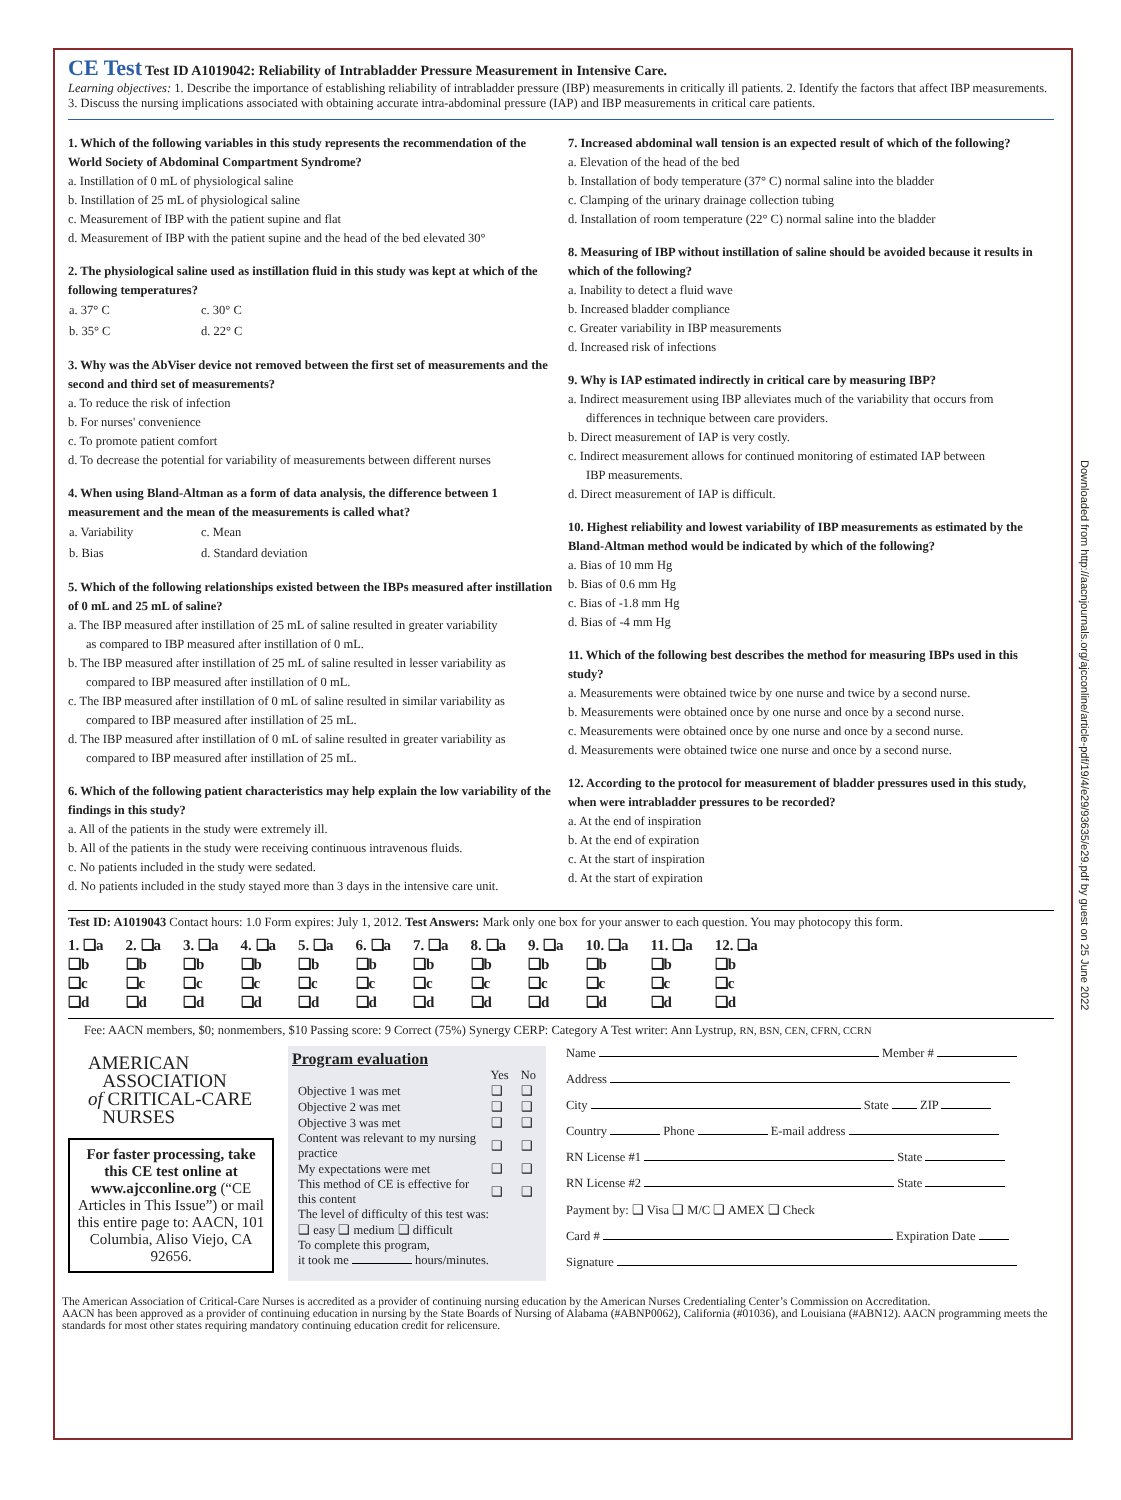Downloaded from http://aacnjournals.org/ajcconline/article-pdf/19/4/e29/93635/e29.pdf by guest on 25 June 2022
CE Test Test ID A1019042: Reliability of Intrabladder Pressure Measurement in Intensive Care.
Learning objectives: 1. Describe the importance of establishing reliability of intrabladder pressure (IBP) measurements in critically ill patients. 2. Identify the factors that affect IBP measurements. 3. Discuss the nursing implications associated with obtaining accurate intra-abdominal pressure (IAP) and IBP measurements in critical care patients.
1. Which of the following variables in this study represents the recommendation of the World Society of Abdominal Compartment Syndrome?
a. Instillation of 0 mL of physiological saline
b. Instillation of 25 mL of physiological saline
c. Measurement of IBP with the patient supine and flat
d. Measurement of IBP with the patient supine and the head of the bed elevated 30°
2. The physiological saline used as instillation fluid in this study was kept at which of the following temperatures?
| a. 37° C | c. 30° C |
| b. 35° C | d. 22° C |
3. Why was the AbViser device not removed between the first set of measurements and the second and third set of measurements?
a. To reduce the risk of infection
b. For nurses' convenience
c. To promote patient comfort
d. To decrease the potential for variability of measurements between different nurses
4. When using Bland-Altman as a form of data analysis, the difference between 1 measurement and the mean of the measurements is called what?
| a. Variability | c. Mean |
| b. Bias | d. Standard deviation |
5. Which of the following relationships existed between the IBPs measured after instillation of 0 mL and 25 mL of saline?
a. The IBP measured after instillation of 25 mL of saline resulted in greater variability
as compared to IBP measured after instillation of 0 mL.
b. The IBP measured after instillation of 25 mL of saline resulted in lesser variability as
compared to IBP measured after instillation of 0 mL.
c. The IBP measured after instillation of 0 mL of saline resulted in similar variability as
compared to IBP measured after instillation of 25 mL.
d. The IBP measured after instillation of 0 mL of saline resulted in greater variability as
compared to IBP measured after instillation of 25 mL.
6. Which of the following patient characteristics may help explain the low variability of the findings in this study?
a. All of the patients in the study were extremely ill.
b. All of the patients in the study were receiving continuous intravenous fluids.
c. No patients included in the study were sedated.
d. No patients included in the study stayed more than 3 days in the intensive care unit.
7. Increased abdominal wall tension is an expected result of which of the following?
a. Elevation of the head of the bed
b. Installation of body temperature (37° C) normal saline into the bladder
c. Clamping of the urinary drainage collection tubing
d. Installation of room temperature (22° C) normal saline into the bladder
8. Measuring of IBP without instillation of saline should be avoided because it results in which of the following?
a. Inability to detect a fluid wave
b. Increased bladder compliance
c. Greater variability in IBP measurements
d. Increased risk of infections
9. Why is IAP estimated indirectly in critical care by measuring IBP?
a. Indirect measurement using IBP alleviates much of the variability that occurs from
differences in technique between care providers.
b. Direct measurement of IAP is very costly.
c. Indirect measurement allows for continued monitoring of estimated IAP between
IBP measurements.
d. Direct measurement of IAP is difficult.
10. Highest reliability and lowest variability of IBP measurements as estimated by the Bland-Altman method would be indicated by which of the following?
a. Bias of 10 mm Hg
b. Bias of 0.6 mm Hg
c. Bias of -1.8 mm Hg
d. Bias of -4 mm Hg
11. Which of the following best describes the method for measuring IBPs used in this study?
a. Measurements were obtained twice by one nurse and twice by a second nurse.
b. Measurements were obtained once by one nurse and once by a second nurse.
c. Measurements were obtained once by one nurse and once by a second nurse.
d. Measurements were obtained twice one nurse and once by a second nurse.
12. According to the protocol for measurement of bladder pressures used in this study, when were intrabladder pressures to be recorded?
a. At the end of inspiration
b. At the end of expiration
c. At the start of inspiration
d. At the start of expiration
Test ID: A1019043 Contact hours: 1.0 Form expires: July 1, 2012. Test Answers: Mark only one box for your answer to each question. You may photocopy this form.
| 1. ❑a | 2. ❑a | 3. ❑a | 4. ❑a | 5. ❑a | 6. ❑a | 7. ❑a | 8. ❑a | 9. ❑a | 10. ❑a | 11. ❑a | 12. ❑a |
| ❑b | ❑b | ❑b | ❑b | ❑b | ❑b | ❑b | ❑b | ❑b | ❑b | ❑b | ❑b |
| ❑c | ❑c | ❑c | ❑c | ❑c | ❑c | ❑c | ❑c | ❑c | ❑c | ❑c | ❑c |
| ❑d | ❑d | ❑d | ❑d | ❑d | ❑d | ❑d | ❑d | ❑d | ❑d | ❑d | ❑d |
Fee: AACN members, $0; nonmembers, $10 Passing score: 9 Correct (75%) Synergy CERP: Category A Test writer: Ann Lystrup, RN, BSN, CEN, CFRN, CCRN
AMERICAN
ASSOCIATION
of CRITICAL-CARE
NURSES
For faster processing, take this CE test online at www.ajcconline.org (“CE Articles in This Issue”) or mail this entire page to: AACN, 101 Columbia, Aliso Viejo, CA 92656.
Program evaluation
| | Yes | No |
| Objective 1 was met | ❑ | ❑ |
| Objective 2 was met | ❑ | ❑ |
| Objective 3 was met | ❑ | ❑ |
| Content was relevant to my nursing practice | ❑ | ❑ |
| My expectations were met | ❑ | ❑ |
| This method of CE is effective for this content | ❑ | ❑ |
| The level of difficulty of this test was: ❑ easy ❑ medium ❑ difficult | | |
| To complete this program, it took me hours/minutes. | | |
Name Member #
Address
City State ZIP
Country Phone E-mail address
RN License #1 State
RN License #2 State
Payment by: ❑ Visa ❑ M/C ❑ AMEX ❑ Check
Card # Expiration Date
Signature
The American Association of Critical-Care Nurses is accredited as a provider of continuing nursing education by the American Nurses Credentialing Center’s Commission on Accreditation.
AACN has been approved as a provider of continuing education in nursing by the State Boards of Nursing of Alabama (#ABNP0062), California (#01036), and Louisiana (#ABN12). AACN programming meets the standards for most other states requiring mandatory continuing education credit for relicensure.